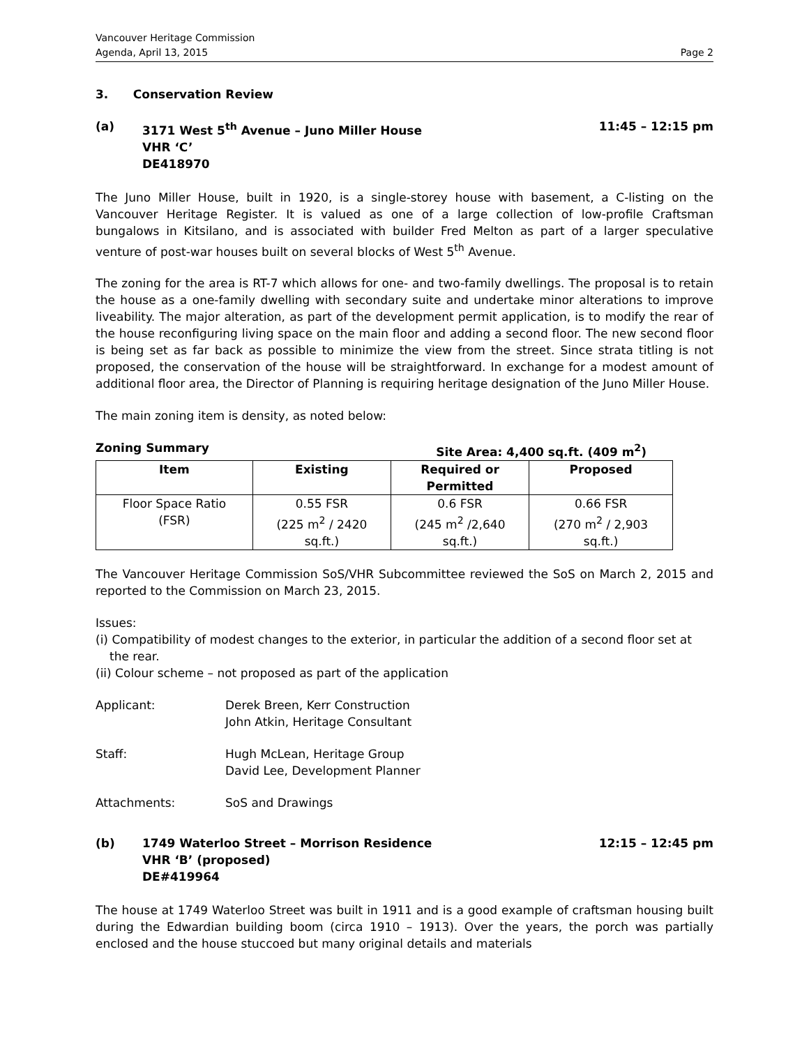Vancouver Heritage Commission
Agenda, April 13, 2015 Page 2
3. Conservation Review
(a) 3171 West 5<sup>th</sup> Avenue – Juno Miller House
VHR ‘C’
DE418970
11:45 – 12:15 pm
The Juno Miller House, built in 1920, is a single-storey house with basement, a C-listing on the Vancouver Heritage Register. It is valued as one of a large collection of low-profile Craftsman bungalows in Kitsilano, and is associated with builder Fred Melton as part of a larger speculative venture of post-war houses built on several blocks of West 5<sup>th</sup> Avenue.
The zoning for the area is RT-7 which allows for one- and two-family dwellings. The proposal is to retain the house as a one-family dwelling with secondary suite and undertake minor alterations to improve liveability. The major alteration, as part of the development permit application, is to modify the rear of the house reconfiguring living space on the main floor and adding a second floor. The new second floor is being set as far back as possible to minimize the view from the street. Since strata titling is not proposed, the conservation of the house will be straightforward. In exchange for a modest amount of additional floor area, the Director of Planning is requiring heritage designation of the Juno Miller House.
The main zoning item is density, as noted below:
Zoning Summary Site Area: 4,400 sq.ft. (409 m<sup>2</sup>)
| Item | Existing | Required or Permitted | Proposed |
| --- | --- | --- | --- |
| Floor Space Ratio (FSR) | 0.55 FSR (225 m<sup>2</sup> / 2420 sq.ft.) | 0.6 FSR (245 m<sup>2</sup> /2,640 sq.ft.) | 0.66 FSR (270 m<sup>2</sup> / 2,903 sq.ft.) |
The Vancouver Heritage Commission SoS/VHR Subcommittee reviewed the SoS on March 2, 2015 and reported to the Commission on March 23, 2015.
Issues:
(i) Compatibility of modest changes to the exterior, in particular the addition of a second floor set at the rear.
(ii) Colour scheme – not proposed as part of the application
Applicant: Derek Breen, Kerr Construction
John Atkin, Heritage Consultant
Staff: Hugh McLean, Heritage Group
David Lee, Development Planner
Attachments: SoS and Drawings
(b) 1749 Waterloo Street – Morrison Residence
VHR ‘B’ (proposed)
DE#419964
12:15 – 12:45 pm
The house at 1749 Waterloo Street was built in 1911 and is a good example of craftsman housing built during the Edwardian building boom (circa 1910 – 1913). Over the years, the porch was partially enclosed and the house stuccoed but many original details and materials